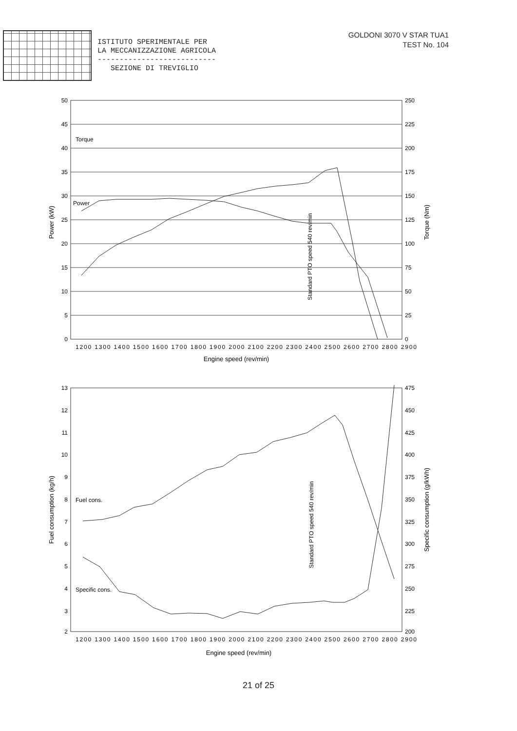ISTITUTO SPERIMENTALE PER
LA MECCANIZZAZIONE AGRICOLA
---------------------------
SEZIONE DI TREVIGLIO
GOLDONI 3070 V STAR TUA1
TEST No. 104
Torque
Power
50
45
40
35
30
25
20
15
10
5
0
250
225
200
175
150
125
100
75
50
25
0
1200 1300 1400 1500 1600 1700 1800 1900 2000 2100 2200 2300 2400 2500 2600 2700 2800 2900
Engine speed (rev/min)
Power (kW)
Torque (Nm)
Standard PTO speed 540 rev/min
Fuel cons.
Specific cons.
13
12
11
10
9
8
7
6
5
4
3
2
475
450
425
400
375
350
325
300
275
250
225
200
1200 1300 1400 1500 1600 1700 1800 1900 2000 2100 2200 2300 2400 2500 2600 2700 2800 2900
Engine speed (rev/min)
Fuel consumption (kg/h)
Specific consumption (g/kWh)
Standard PTO speed 540 rev/min
21 of 25